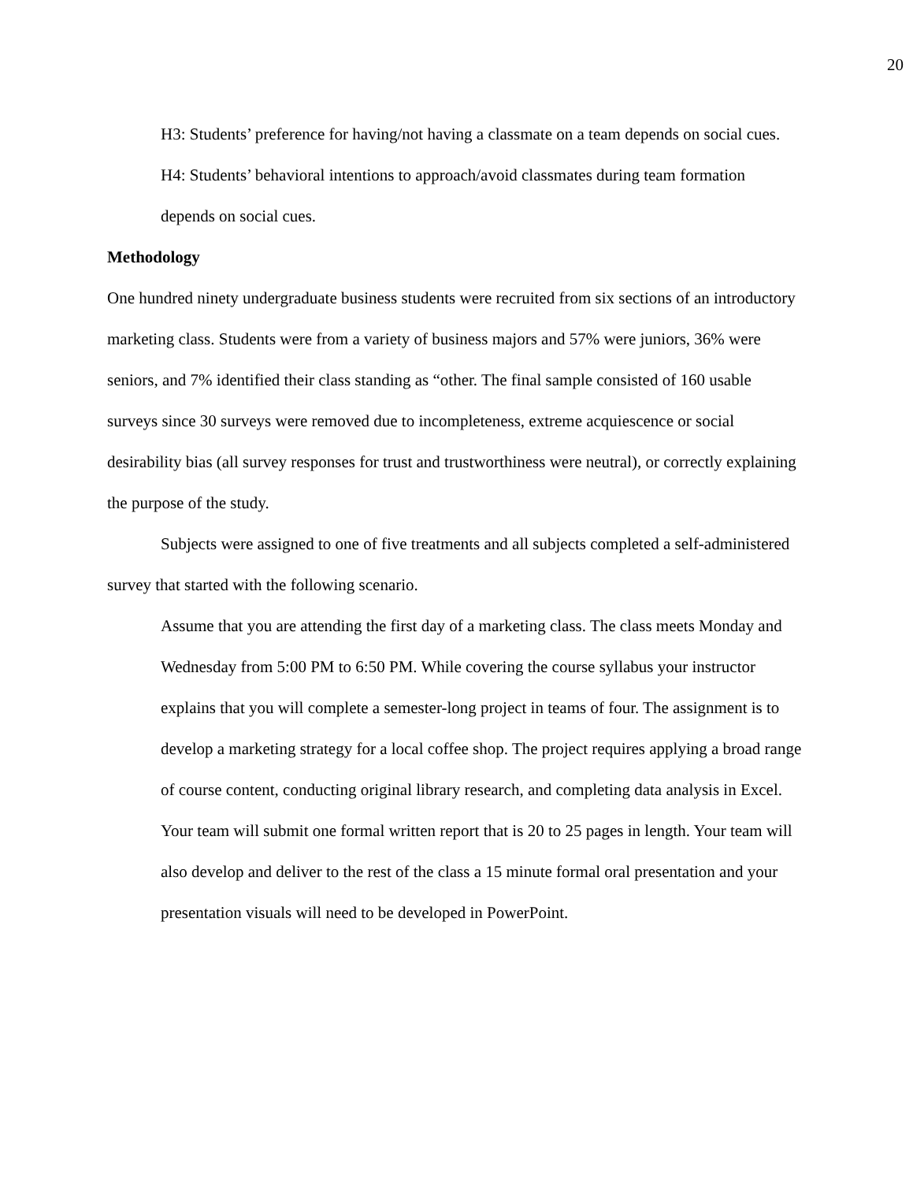20
H3: Students’ preference for having/not having a classmate on a team depends on social cues.
H4: Students’ behavioral intentions to approach/avoid classmates during team formation depends on social cues.
Methodology
One hundred ninety undergraduate business students were recruited from six sections of an introductory marketing class. Students were from a variety of business majors and 57% were juniors, 36% were seniors, and 7% identified their class standing as “other. The final sample consisted of 160 usable surveys since 30 surveys were removed due to incompleteness, extreme acquiescence or social desirability bias (all survey responses for trust and trustworthiness were neutral), or correctly explaining the purpose of the study.
Subjects were assigned to one of five treatments and all subjects completed a self-administered survey that started with the following scenario.
Assume that you are attending the first day of a marketing class. The class meets Monday and Wednesday from 5:00 PM to 6:50 PM. While covering the course syllabus your instructor explains that you will complete a semester-long project in teams of four. The assignment is to develop a marketing strategy for a local coffee shop. The project requires applying a broad range of course content, conducting original library research, and completing data analysis in Excel.
Your team will submit one formal written report that is 20 to 25 pages in length. Your team will also develop and deliver to the rest of the class a 15 minute formal oral presentation and your presentation visuals will need to be developed in PowerPoint.